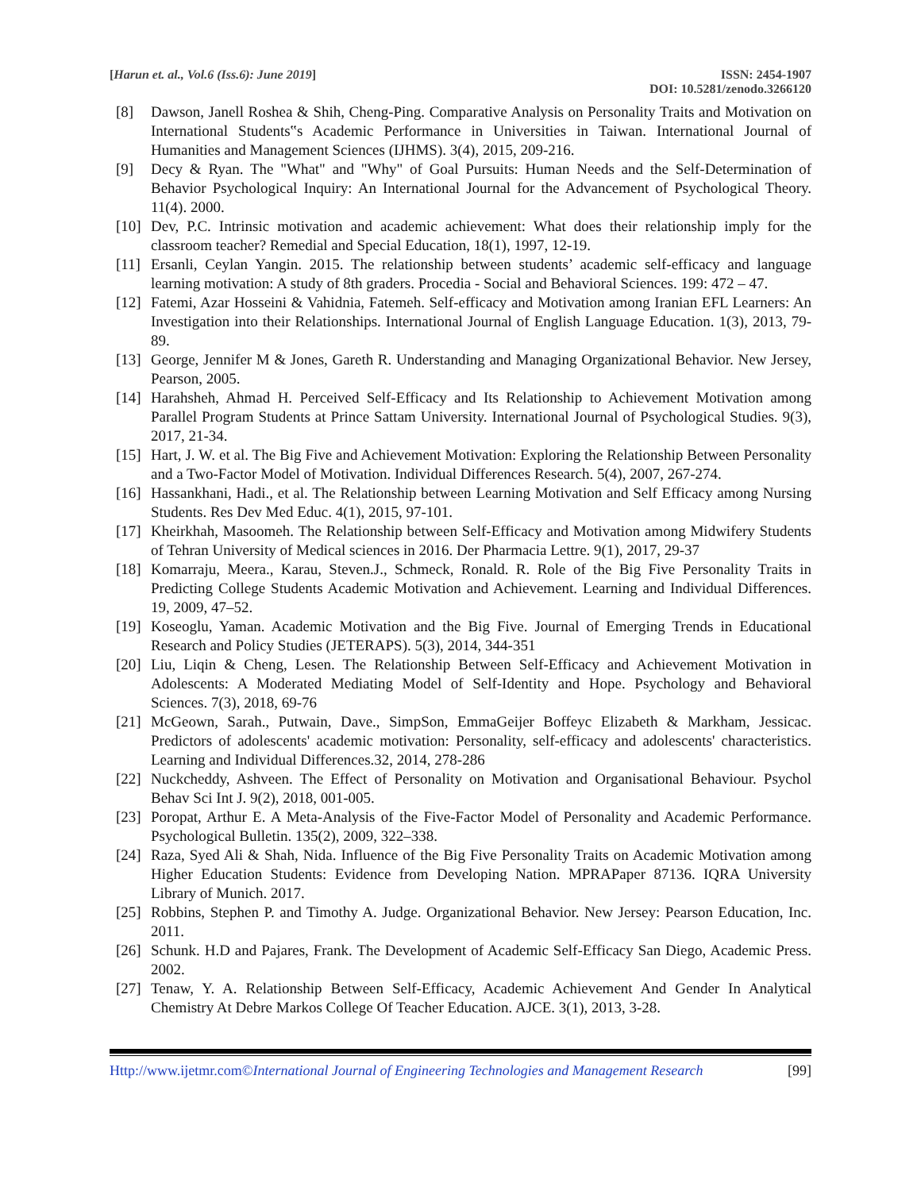[Harun et. al., Vol.6 (Iss.6): June 2019]
ISSN: 2454-1907
DOI: 10.5281/zenodo.3266120
[8] Dawson, Janell Roshea & Shih, Cheng-Ping. Comparative Analysis on Personality Traits and Motivation on International Students‟s Academic Performance in Universities in Taiwan. International Journal of Humanities and Management Sciences (IJHMS). 3(4), 2015, 209-216.
[9] Decy & Ryan. The "What" and "Why" of Goal Pursuits: Human Needs and the Self-Determination of Behavior Psychological Inquiry: An International Journal for the Advancement of Psychological Theory. 11(4). 2000.
[10] Dev, P.C. Intrinsic motivation and academic achievement: What does their relationship imply for the classroom teacher? Remedial and Special Education, 18(1), 1997, 12-19.
[11] Ersanli, Ceylan Yangin. 2015. The relationship between students’ academic self-efficacy and language learning motivation: A study of 8th graders. Procedia - Social and Behavioral Sciences. 199: 472 – 47.
[12] Fatemi, Azar Hosseini & Vahidnia, Fatemeh. Self-efficacy and Motivation among Iranian EFL Learners: An Investigation into their Relationships. International Journal of English Language Education. 1(3), 2013, 79-89.
[13] George, Jennifer M & Jones, Gareth R. Understanding and Managing Organizational Behavior. New Jersey, Pearson, 2005.
[14] Harahsheh, Ahmad H. Perceived Self-Efficacy and Its Relationship to Achievement Motivation among Parallel Program Students at Prince Sattam University. International Journal of Psychological Studies. 9(3), 2017, 21-34.
[15] Hart, J. W. et al. The Big Five and Achievement Motivation: Exploring the Relationship Between Personality and a Two-Factor Model of Motivation. Individual Differences Research. 5(4), 2007, 267-274.
[16] Hassankhani, Hadi., et al. The Relationship between Learning Motivation and Self Efficacy among Nursing Students. Res Dev Med Educ. 4(1), 2015, 97-101.
[17] Kheirkhah, Masoomeh. The Relationship between Self-Efficacy and Motivation among Midwifery Students of Tehran University of Medical sciences in 2016. Der Pharmacia Lettre. 9(1), 2017, 29-37
[18] Komarraju, Meera., Karau, Steven.J., Schmeck, Ronald. R. Role of the Big Five Personality Traits in Predicting College Students Academic Motivation and Achievement. Learning and Individual Differences. 19, 2009, 47–52.
[19] Koseoglu, Yaman. Academic Motivation and the Big Five. Journal of Emerging Trends in Educational Research and Policy Studies (JETERAPS). 5(3), 2014, 344-351
[20] Liu, Liqin & Cheng, Lesen. The Relationship Between Self-Efficacy and Achievement Motivation in Adolescents: A Moderated Mediating Model of Self-Identity and Hope. Psychology and Behavioral Sciences. 7(3), 2018, 69-76
[21] McGeown, Sarah., Putwain, Dave., SimpSon, EmmaGeijer Boffeyc Elizabeth & Markham, Jessicac. Predictors of adolescents' academic motivation: Personality, self-efficacy and adolescents' characteristics. Learning and Individual Differences.32, 2014, 278-286
[22] Nuckcheddy, Ashveen. The Effect of Personality on Motivation and Organisational Behaviour. Psychol Behav Sci Int J. 9(2), 2018, 001-005.
[23] Poropat, Arthur E. A Meta-Analysis of the Five-Factor Model of Personality and Academic Performance. Psychological Bulletin. 135(2), 2009, 322–338.
[24] Raza, Syed Ali & Shah, Nida. Influence of the Big Five Personality Traits on Academic Motivation among Higher Education Students: Evidence from Developing Nation. MPRAPaper 87136. IQRA University Library of Munich. 2017.
[25] Robbins, Stephen P. and Timothy A. Judge. Organizational Behavior. New Jersey: Pearson Education, Inc. 2011.
[26] Schunk. H.D and Pajares, Frank. The Development of Academic Self-Efficacy San Diego, Academic Press. 2002.
[27] Tenaw, Y. A. Relationship Between Self-Efficacy, Academic Achievement And Gender In Analytical Chemistry At Debre Markos College Of Teacher Education. AJCE. 3(1), 2013, 3-28.
Http://www.ijetmr.com©International Journal of Engineering Technologies and Management Research [99]